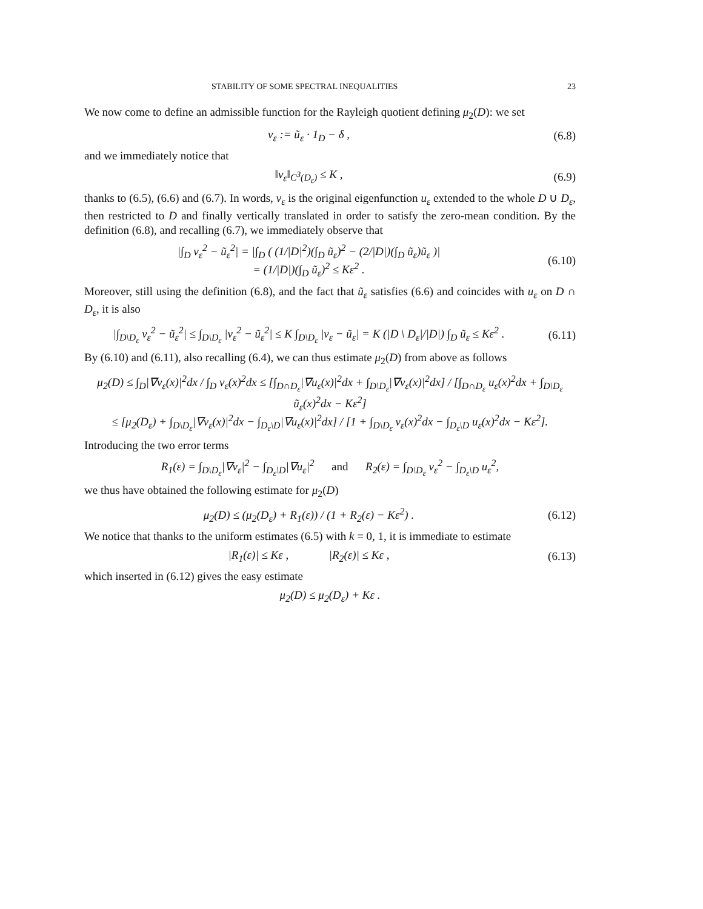STABILITY OF SOME SPECTRAL INEQUALITIES 23
We now come to define an admissible function for the Rayleigh quotient defining μ<sub>2</sub>(D): we set
v<sub>ε</sub> := ũ<sub>ε</sub> · 1<sub>D</sub> − δ , (6.8)
and we immediately notice that
‖v<sub>ε</sub>‖<sub>C<sup>3</sup>(D<sub>ε</sub>)</sub> ≤ K , (6.9)
thanks to (6.5), (6.6) and (6.7). In words, v<sub>ε</sub> is the original eigenfunction u<sub>ε</sub> extended to the whole D ∪ D<sub>ε</sub>, then restricted to D and finally vertically translated in order to satisfy the zero-mean condition. By the definition (6.8), and recalling (6.7), we immediately observe that
|∫<sub>D</sub> v<sub>ε</sub><sup>2</sup> − ũ<sub>ε</sub><sup>2</sup>| = |∫<sub>D</sub> ( (1/|D|<sup>2</sup>)(∫<sub>D</sub> ũ<sub>ε</sub>)<sup>2</sup> − (2/|D|)(∫<sub>D</sub> ũ<sub>ε</sub>)ũ<sub>ε</sub> )|
= (1/|D|)(∫<sub>D</sub> ũ<sub>ε</sub>)<sup>2</sup> ≤ Kε<sup>2</sup> .
(6.10)
Moreover, still using the definition (6.8), and the fact that ũ<sub>ε</sub> satisfies (6.6) and coincides with u<sub>ε</sub> on D ∩ D<sub>ε</sub>, it is also
|∫<sub>D\D<sub>ε</sub></sub> v<sub>ε</sub><sup>2</sup> − ũ<sub>ε</sub><sup>2</sup>| ≤ ∫<sub>D\D<sub>ε</sub></sub> |v<sub>ε</sub><sup>2</sup> − ũ<sub>ε</sub><sup>2</sup>| ≤ K ∫<sub>D\D<sub>ε</sub></sub> |v<sub>ε</sub> − ũ<sub>ε</sub>| = K (|D \ D<sub>ε</sub>|/|D|) ∫<sub>D</sub> ũ<sub>ε</sub> ≤ Kε<sup>2</sup> .
(6.11)
By (6.10) and (6.11), also recalling (6.4), we can thus estimate μ<sub>2</sub>(D) from above as follows
μ<sub>2</sub>(D) ≤ ∫<sub>D</sub>|∇v<sub>ε</sub>(x)|<sup>2</sup>dx / ∫<sub>D</sub> v<sub>ε</sub>(x)<sup>2</sup>dx ≤ [∫<sub>D∩D<sub>ε</sub></sub>|∇u<sub>ε</sub>(x)|<sup>2</sup>dx + ∫<sub>D\D<sub>ε</sub></sub>|∇v<sub>ε</sub>(x)|<sup>2</sup>dx] / [∫<sub>D∩D<sub>ε</sub></sub> u<sub>ε</sub>(x)<sup>2</sup>dx + ∫<sub>D\D<sub>ε</sub></sub> ũ<sub>ε</sub>(x)<sup>2</sup>dx − Kε<sup>2</sup>]
≤ [μ<sub>2</sub>(D<sub>ε</sub>) + ∫<sub>D\D<sub>ε</sub></sub>|∇v<sub>ε</sub>(x)|<sup>2</sup>dx − ∫<sub>D<sub>ε</sub>\D</sub>|∇u<sub>ε</sub>(x)|<sup>2</sup>dx] / [1 + ∫<sub>D\D<sub>ε</sub></sub> v<sub>ε</sub>(x)<sup>2</sup>dx − ∫<sub>D<sub>ε</sub>\D</sub> u<sub>ε</sub>(x)<sup>2</sup>dx − Kε<sup>2</sup>].
Introducing the two error terms
R<sub>1</sub>(ε) = ∫<sub>D\D<sub>ε</sub></sub>|∇v<sub>ε</sub>|<sup>2</sup> − ∫<sub>D<sub>ε</sub>\D</sub>|∇u<sub>ε</sub>|<sup>2</sup> and R<sub>2</sub>(ε) = ∫<sub>D\D<sub>ε</sub></sub> v<sub>ε</sub><sup>2</sup> − ∫<sub>D<sub>ε</sub>\D</sub> u<sub>ε</sub><sup>2</sup>,
we thus have obtained the following estimate for μ<sub>2</sub>(D)
μ<sub>2</sub>(D) ≤ (μ<sub>2</sub>(D<sub>ε</sub>) + R<sub>1</sub>(ε)) / (1 + R<sub>2</sub>(ε) − Kε<sup>2</sup>) .
(6.12)
We notice that thanks to the uniform estimates (6.5) with k = 0, 1, it is immediate to estimate
|R<sub>1</sub>(ε)| ≤ Kε , |R<sub>2</sub>(ε)| ≤ Kε ,
(6.13)
which inserted in (6.12) gives the easy estimate
μ<sub>2</sub>(D) ≤ μ<sub>2</sub>(D<sub>ε</sub>) + Kε .